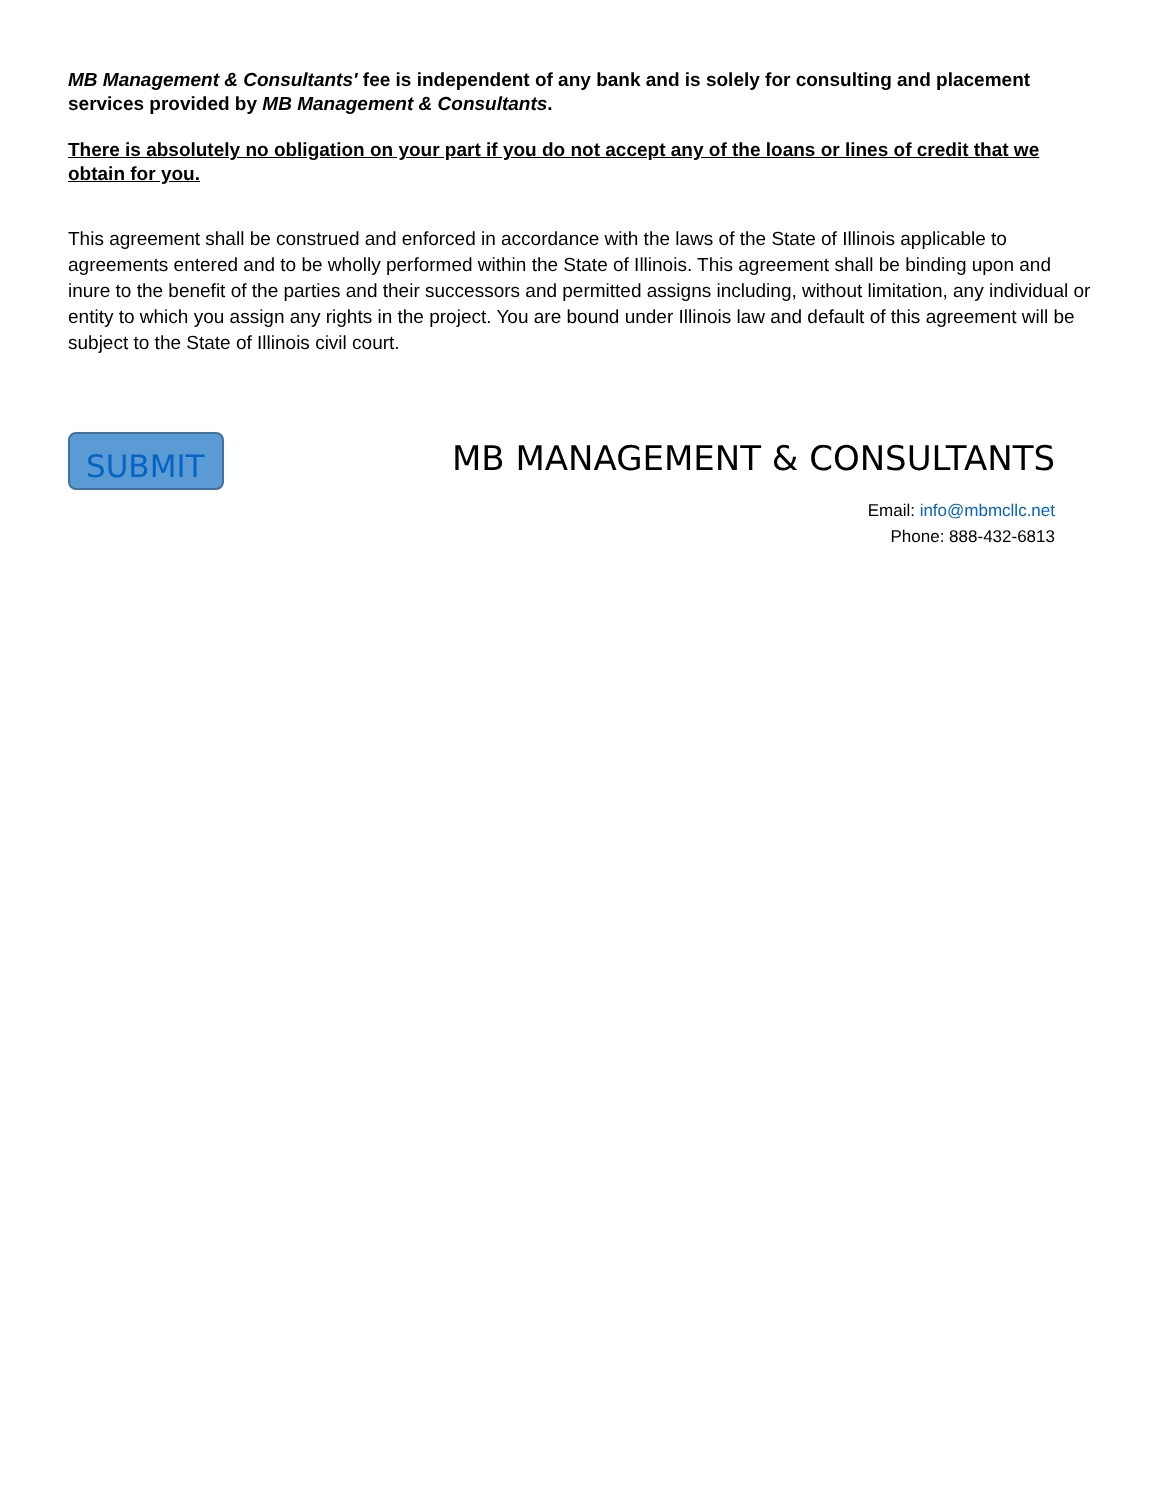MB Management & Consultants' fee is independent of any bank and is solely for consulting and placement services provided by MB Management & Consultants.
There is absolutely no obligation on your part if you do not accept any of the loans or lines of credit that we obtain for you.
This agreement shall be construed and enforced in accordance with the laws of the State of Illinois applicable to agreements entered and to be wholly performed within the State of Illinois. This agreement shall be binding upon and inure to the benefit of the parties and their successors and permitted assigns including, without limitation, any individual or entity to which you assign any rights in the project. You are bound under Illinois law and default of this agreement will be subject to the State of Illinois civil court.
SUBMIT
MB MANAGEMENT & CONSULTANTS
Email: info@mbmcllc.net
Phone: 888-432-6813